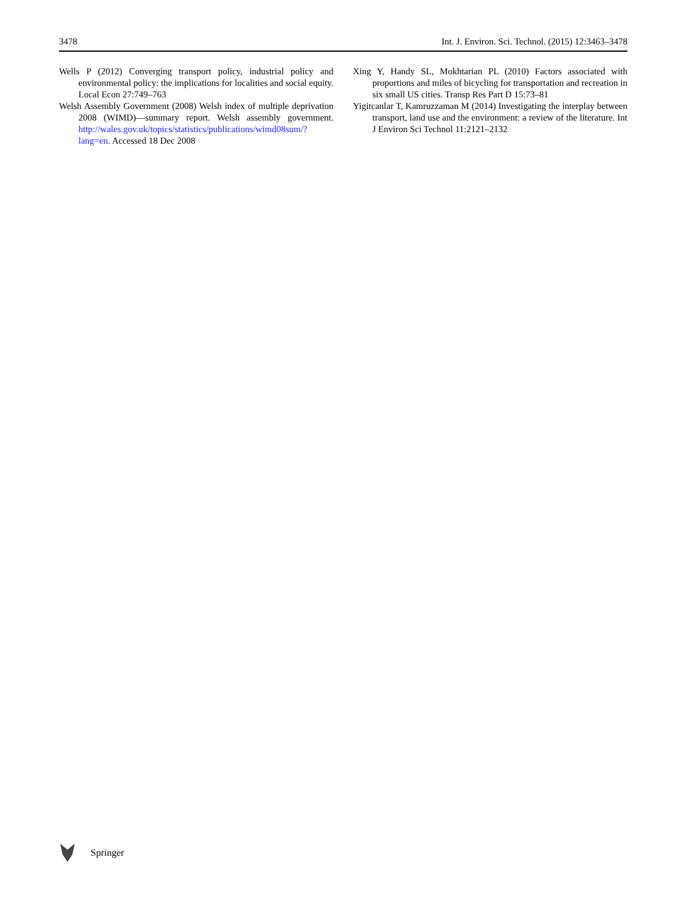3478 Int. J. Environ. Sci. Technol. (2015) 12:3463–3478
Wells P (2012) Converging transport policy, industrial policy and environmental policy: the implications for localities and social equity. Local Econ 27:749–763
Welsh Assembly Government (2008) Welsh index of multiple deprivation 2008 (WIMD)—summary report. Welsh assembly government. http://wales.gov.uk/topics/statistics/publications/wimd08sum/?lang=en. Accessed 18 Dec 2008
Xing Y, Handy SL, Mokhtarian PL (2010) Factors associated with proportions and miles of bicycling for transportation and recreation in six small US cities. Transp Res Part D 15:73–81
Yigitcanlar T, Kamruzzaman M (2014) Investigating the interplay between transport, land use and the environment: a review of the literature. Int J Environ Sci Technol 11:2121–2132
Springer